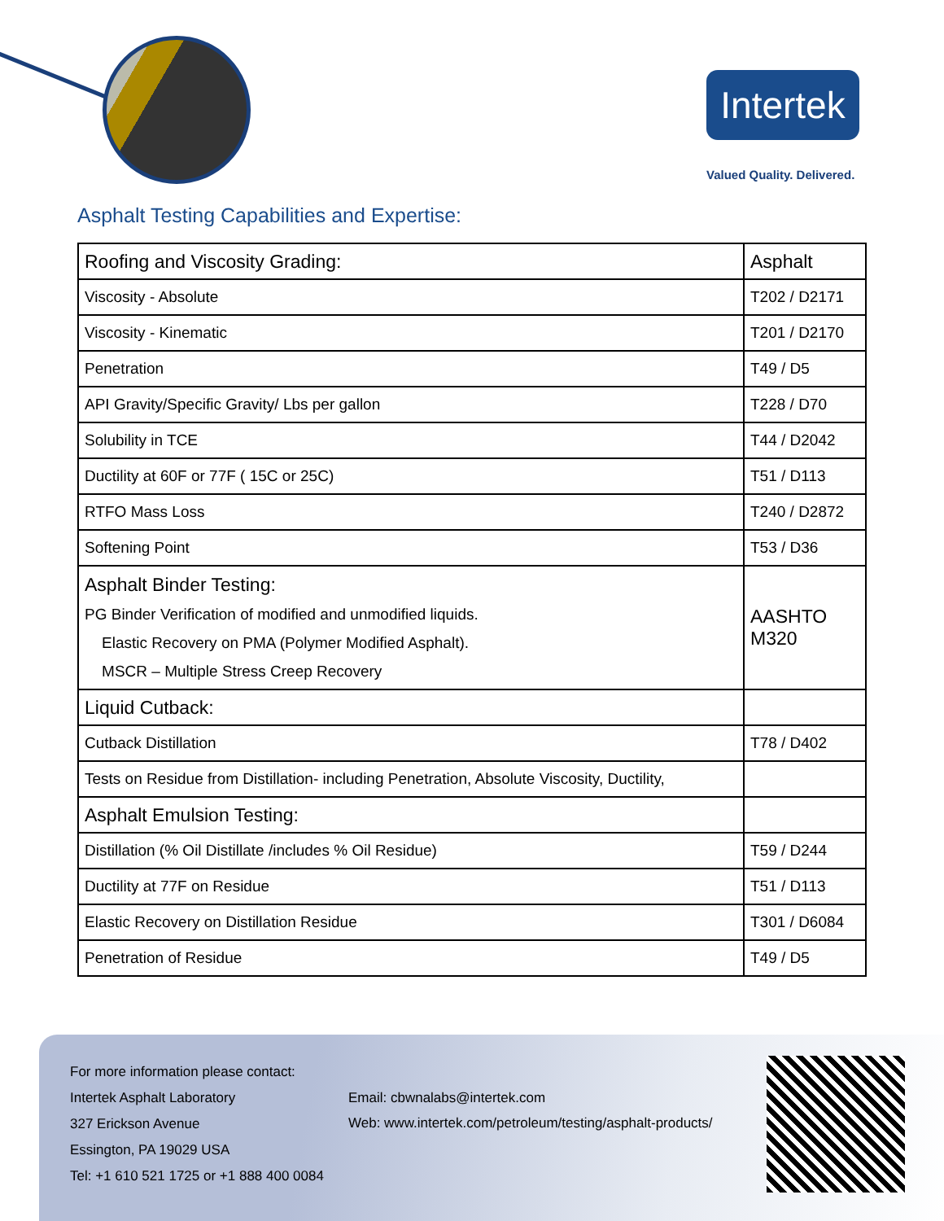Intertek
Valued Quality. Delivered.
Asphalt Testing Capabilities and Expertise:
| Roofing and Viscosity Grading: | Asphalt |
| Viscosity - Absolute | T202 / D2171 |
| Viscosity - Kinematic | T201 / D2170 |
| Penetration | T49 / D5 |
| API Gravity/Specific Gravity/ Lbs per gallon | T228 / D70 |
| Solubility in TCE | T44 / D2042 |
| Ductility at 60F or 77F ( 15C or 25C) | T51 / D113 |
| RTFO Mass Loss | T240 / D2872 |
| Softening Point | T53 / D36 |
| Asphalt Binder Testing: PG Binder Verification of modified and unmodified liquids. Elastic Recovery on PMA (Polymer Modified Asphalt). MSCR – Multiple Stress Creep Recovery | AASHTO M320 |
| Liquid Cutback: | |
| Cutback Distillation | T78 / D402 |
| Tests on Residue from Distillation- including Penetration, Absolute Viscosity, Ductility, | |
| Asphalt Emulsion Testing: | |
| Distillation (% Oil Distillate /includes % Oil Residue) | T59 / D244 |
| Ductility at 77F on Residue | T51 / D113 |
| Elastic Recovery on Distillation Residue | T301 / D6084 |
| Penetration of Residue | T49 / D5 |
For more information please contact:
Intertek Asphalt Laboratory
327 Erickson Avenue
Essington, PA 19029 USA
Tel: +1 610 521 1725 or +1 888 400 0084
Email: cbwnalabs@intertek.com
Web: www.intertek.com/petroleum/testing/asphalt-products/